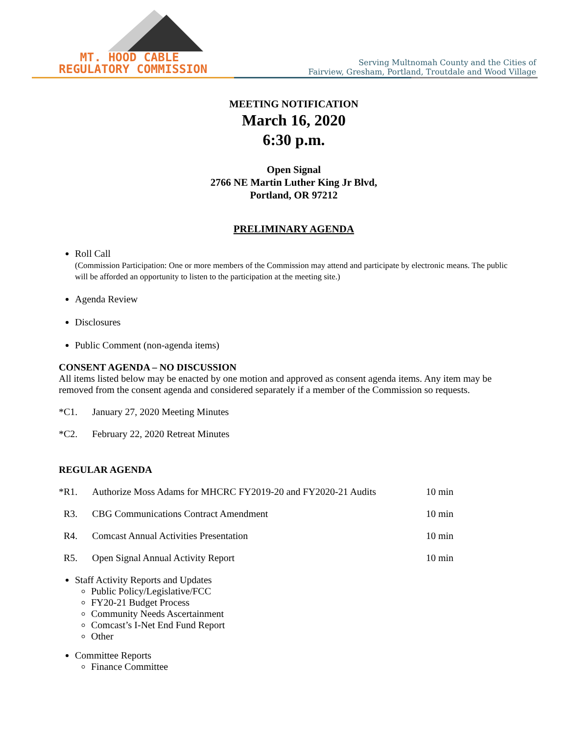MT. HOOD CABLE
REGULATORY COMMISSION
Serving Multnomah County and the Cities of
Fairview, Gresham, Portland, Troutdale and Wood Village
MEETING NOTIFICATION
March 16, 2020
6:30 p.m.
Open Signal
2766 NE Martin Luther King Jr Blvd,
Portland, OR 97212
PRELIMINARY AGENDA
Roll Call
(Commission Participation: One or more members of the Commission may attend and participate by electronic means. The public will be afforded an opportunity to listen to the participation at the meeting site.)
Agenda Review
Disclosures
Public Comment (non-agenda items)
CONSENT AGENDA – NO DISCUSSION
All items listed below may be enacted by one motion and approved as consent agenda items. Any item may be removed from the consent agenda and considered separately if a member of the Commission so requests.
*C1. January 27, 2020 Meeting Minutes
*C2. February 22, 2020 Retreat Minutes
REGULAR AGENDA
*R1. Authorize Moss Adams for MHCRC FY2019-20 and FY2020-21 Audits 10 min
R3. CBG Communications Contract Amendment 10 min
R4. Comcast Annual Activities Presentation 10 min
R5. Open Signal Annual Activity Report 10 min
Staff Activity Reports and Updates
Public Policy/Legislative/FCC
FY20-21 Budget Process
Community Needs Ascertainment
Comcast’s I-Net End Fund Report
Other
Committee Reports
Finance Committee